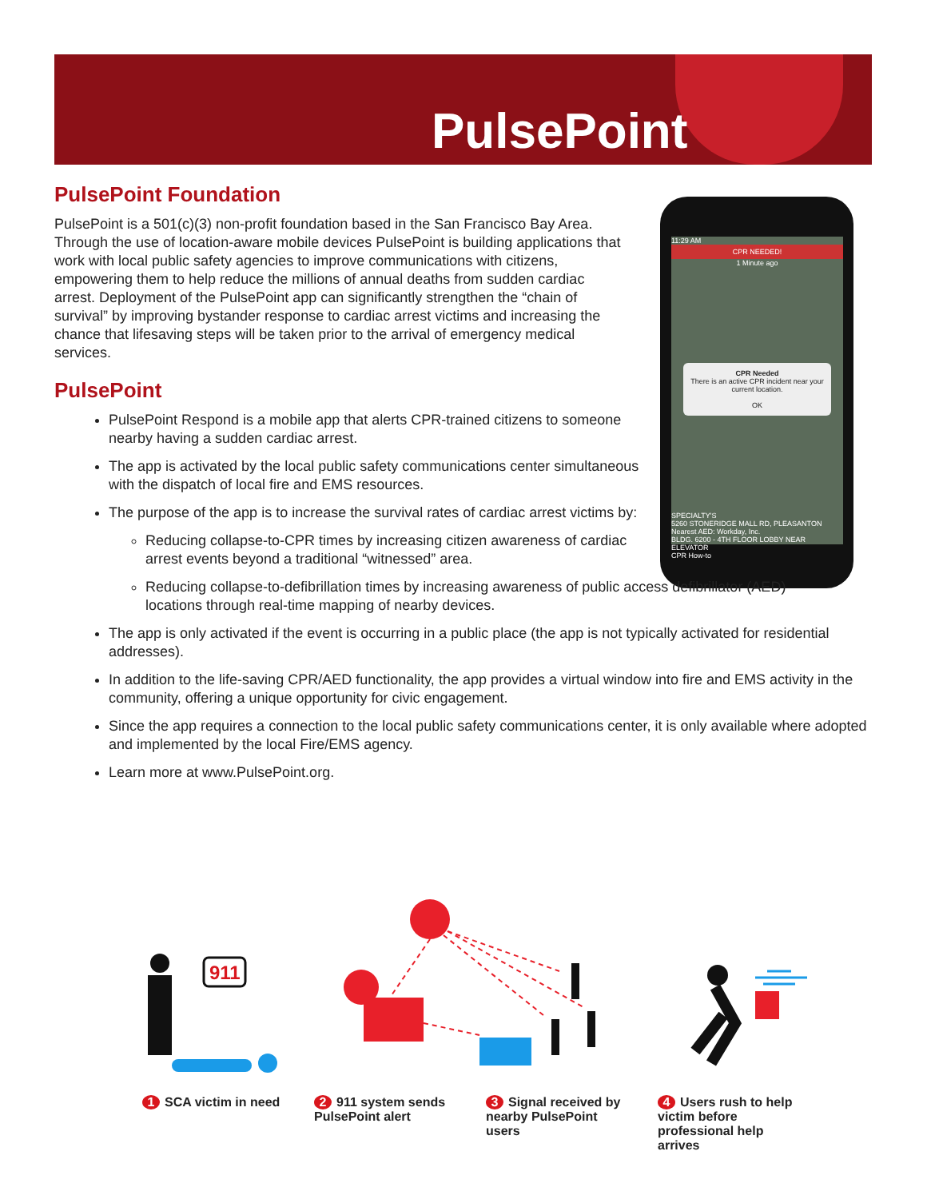PulsePoint
11:29 AM
CPR NEEDED!
1 Minute ago
CPR Needed
There is an active CPR incident near your current location.
OK
SPECIALTY'S
5260 STONERIDGE MALL RD, PLEASANTON
Nearest AED: Workday, Inc.
BLDG. 6200 - 4TH FLOOR LOBBY NEAR ELEVATOR
CPR How-to
PulsePoint Foundation
PulsePoint is a 501(c)(3) non-profit foundation based in the San Francisco Bay Area. Through the use of location-aware mobile devices PulsePoint is building applications that work with local public safety agencies to improve communications with citizens, empowering them to help reduce the millions of annual deaths from sudden cardiac arrest. Deployment of the PulsePoint app can significantly strengthen the “chain of survival” by improving bystander response to cardiac arrest victims and increasing the chance that lifesaving steps will be taken prior to the arrival of emergency medical services.
PulsePoint
PulsePoint Respond is a mobile app that alerts CPR-trained citizens to someone nearby having a sudden cardiac arrest.
The app is activated by the local public safety communications center simultaneous with the dispatch of local fire and EMS resources.
The purpose of the app is to increase the survival rates of cardiac arrest victims by:
Reducing collapse-to-CPR times by increasing citizen awareness of cardiac arrest events beyond a traditional “witnessed” area.
Reducing collapse-to-defibrillation times by increasing awareness of public access defibrillator (AED) locations through real-time mapping of nearby devices.
The app is only activated if the event is occurring in a public place (the app is not typically activated for residential addresses).
In addition to the life-saving CPR/AED functionality, the app provides a virtual window into fire and EMS activity in the community, offering a unique opportunity for civic engagement.
Since the app requires a connection to the local public safety communications center, it is only available where adopted and implemented by the local Fire/EMS agency.
Learn more at www.PulsePoint.org.
911
1 SCA victim in need
2 911 system sends PulsePoint alert
3 Signal received by nearby PulsePoint users
4 Users rush to help victim before professional help arrives